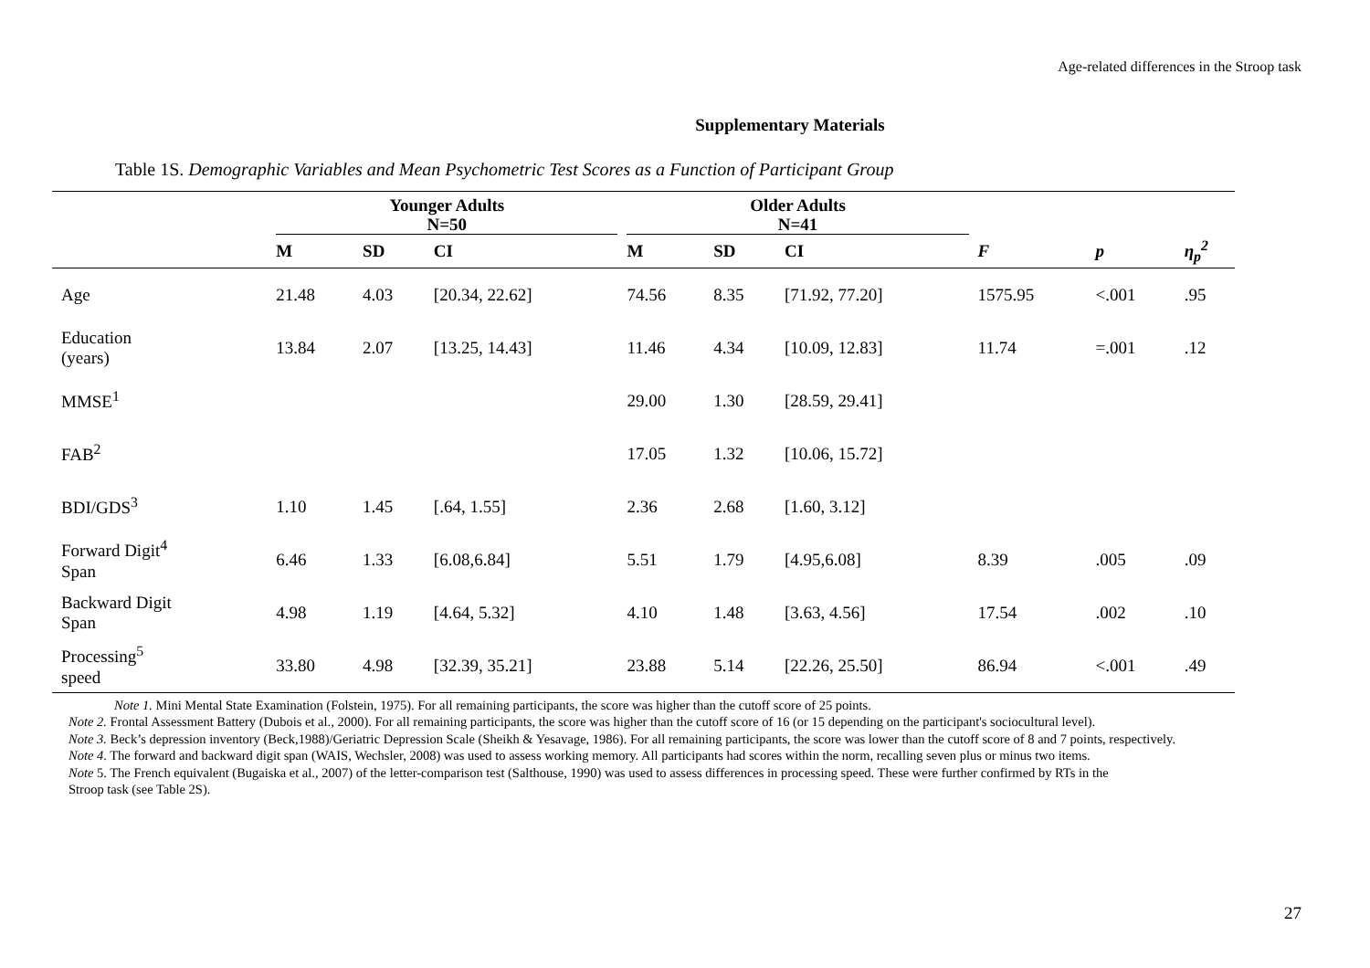Age-related differences in the Stroop task
Supplementary Materials
Table 1S. Demographic Variables and Mean Psychometric Test Scores as a Function of Participant Group
| | Younger Adults N=50 | | | Older Adults N=41 | | | | | |
| --- | --- | --- | --- | --- | --- | --- | --- | --- | --- |
| | M | SD | CI | M | SD | CI | F | p | η<sub>p</sub><sup>2</sup> |
| Age | 21.48 | 4.03 | [20.34, 22.62] | 74.56 | 8.35 | [71.92, 77.20] | 1575.95 | <.001 | .95 |
| Education (years) | 13.84 | 2.07 | [13.25, 14.43] | 11.46 | 4.34 | [10.09, 12.83] | 11.74 | =.001 | .12 |
| MMSE<sup>1</sup> | | | | 29.00 | 1.30 | [28.59, 29.41] | | | |
| FAB<sup>2</sup> | | | | 17.05 | 1.32 | [10.06, 15.72] | | | |
| BDI/GDS<sup>3</sup> | 1.10 | 1.45 | [.64, 1.55] | 2.36 | 2.68 | [1.60, 3.12] | | | |
| Forward Digit<sup>4</sup> Span | 6.46 | 1.33 | [6.08,6.84] | 5.51 | 1.79 | [4.95,6.08] | 8.39 | .005 | .09 |
| Backward Digit Span | 4.98 | 1.19 | [4.64, 5.32] | 4.10 | 1.48 | [3.63, 4.56] | 17.54 | .002 | .10 |
| Processing<sup>5</sup> speed | 33.80 | 4.98 | [32.39, 35.21] | 23.88 | 5.14 | [22.26, 25.50] | 86.94 | <.001 | .49 |
Note 1. Mini Mental State Examination (Folstein, 1975). For all remaining participants, the score was higher than the cutoff score of 25 points.
Note 2. Frontal Assessment Battery (Dubois et al., 2000). For all remaining participants, the score was higher than the cutoff score of 16 (or 15 depending on the participant's sociocultural level).
Note 3. Beck’s depression inventory (Beck,1988)/Geriatric Depression Scale (Sheikh & Yesavage, 1986). For all remaining participants, the score was lower than the cutoff score of 8 and 7 points, respectively.
Note 4. The forward and backward digit span (WAIS, Wechsler, 2008) was used to assess working memory. All participants had scores within the norm, recalling seven plus or minus two items.
Note 5. The French equivalent (Bugaiska et al., 2007) of the letter-comparison test (Salthouse, 1990) was used to assess differences in processing speed. These were further confirmed by RTs in the
Stroop task (see Table 2S).
27